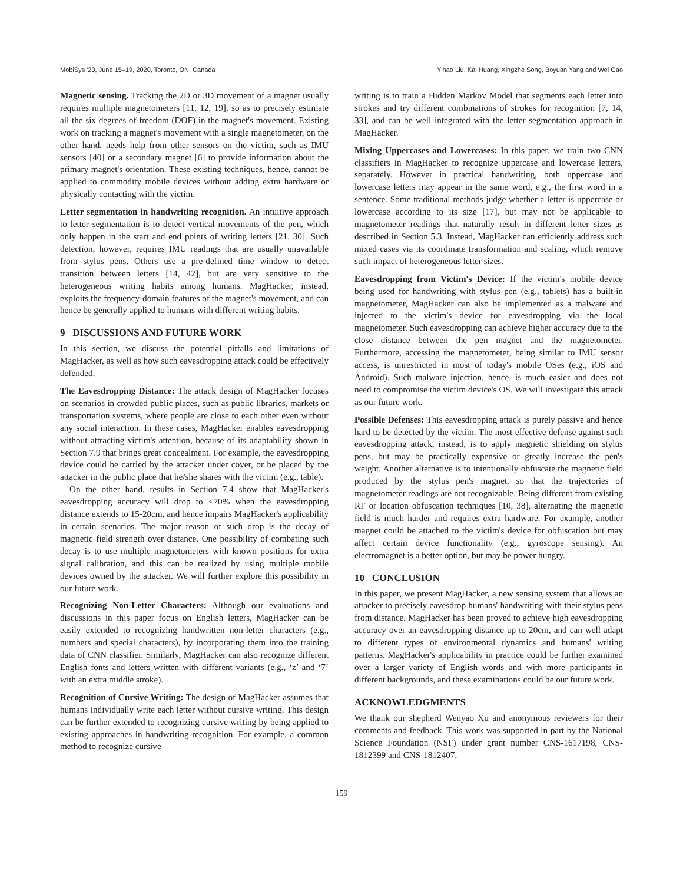MobiSys '20, June 15–19, 2020, Toronto, ON, Canada Yihao Liu, Kai Huang, Xingzhe Song, Boyuan Yang and Wei Gao
Magnetic sensing. Tracking the 2D or 3D movement of a magnet usually requires multiple magnetometers [11, 12, 19], so as to precisely estimate all the six degrees of freedom (DOF) in the magnet's movement. Existing work on tracking a magnet's movement with a single magnetometer, on the other hand, needs help from other sensors on the victim, such as IMU sensors [40] or a secondary magnet [6] to provide information about the primary magnet's orientation. These existing techniques, hence, cannot be applied to commodity mobile devices without adding extra hardware or physically contacting with the victim.
Letter segmentation in handwriting recognition. An intuitive approach to letter segmentation is to detect vertical movements of the pen, which only happen in the start and end points of writing letters [21, 30]. Such detection, however, requires IMU readings that are usually unavailable from stylus pens. Others use a pre-defined time window to detect transition between letters [14, 42], but are very sensitive to the heterogeneous writing habits among humans. MagHacker, instead, exploits the frequency-domain features of the magnet's movement, and can hence be generally applied to humans with different writing habits.
9 DISCUSSIONS AND FUTURE WORK
In this section, we discuss the potential pitfalls and limitations of MagHacker, as well as how such eavesdropping attack could be effectively defended.
The Eavesdropping Distance: The attack design of MagHacker focuses on scenarios in crowded public places, such as public libraries, markets or transportation systems, where people are close to each other even without any social interaction. In these cases, MagHacker enables eavesdropping without attracting victim's attention, because of its adaptability shown in Section 7.9 that brings great concealment. For example, the eavesdropping device could be carried by the attacker under cover, or be placed by the attacker in the public place that he/she shares with the victim (e.g., table).
On the other hand, results in Section 7.4 show that MagHacker's eavesdropping accuracy will drop to <70% when the eavesdropping distance extends to 15-20cm, and hence impairs MagHacker's applicability in certain scenarios. The major reason of such drop is the decay of magnetic field strength over distance. One possibility of combating such decay is to use multiple magnetometers with known positions for extra signal calibration, and this can be realized by using multiple mobile devices owned by the attacker. We will further explore this possibility in our future work.
Recognizing Non-Letter Characters: Although our evaluations and discussions in this paper focus on English letters, MagHacker can be easily extended to recognizing handwritten non-letter characters (e.g., numbers and special characters), by incorporating them into the training data of CNN classifier. Similarly, MagHacker can also recognize different English fonts and letters written with different variants (e.g., ‘z’ and ‘7’ with an extra middle stroke).
Recognition of Cursive Writing: The design of MagHacker assumes that humans individually write each letter without cursive writing. This design can be further extended to recognizing cursive writing by being applied to existing approaches in handwriting recognition. For example, a common method to recognize cursive
writing is to train a Hidden Markov Model that segments each letter into strokes and try different combinations of strokes for recognition [7, 14, 33], and can be well integrated with the letter segmentation approach in MagHacker.
Mixing Uppercases and Lowercases: In this paper, we train two CNN classifiers in MagHacker to recognize uppercase and lowercase letters, separately. However in practical handwriting, both uppercase and lowercase letters may appear in the same word, e.g., the first word in a sentence. Some traditional methods judge whether a letter is uppercase or lowercase according to its size [17], but may not be applicable to magnetometer readings that naturally result in different letter sizes as described in Section 5.3. Instead, MagHacker can efficiently address such mixed cases via its coordinate transformation and scaling, which remove such impact of heterogeneous letter sizes.
Eavesdropping from Victim's Device: If the victim's mobile device being used for handwriting with stylus pen (e.g., tablets) has a built-in magnetometer, MagHacker can also be implemented as a malware and injected to the victim's device for eavesdropping via the local magnetometer. Such eavesdropping can achieve higher accuracy due to the close distance between the pen magnet and the magnetometer. Furthermore, accessing the magnetometer, being similar to IMU sensor access, is unrestricted in most of today's mobile OSes (e.g., iOS and Android). Such malware injection, hence, is much easier and does not need to compromise the victim device's OS. We will investigate this attack as our future work.
Possible Defenses: This eavesdropping attack is purely passive and hence hard to be detected by the victim. The most effective defense against such eavesdropping attack, instead, is to apply magnetic shielding on stylus pens, but may be practically expensive or greatly increase the pen's weight. Another alternative is to intentionally obfuscate the magnetic field produced by the stylus pen's magnet, so that the trajectories of magnetometer readings are not recognizable. Being different from existing RF or location obfuscation techniques [10, 38], alternating the magnetic field is much harder and requires extra hardware. For example, another magnet could be attached to the victim's device for obfuscation but may affect certain device functionality (e.g., gyroscope sensing). An electromagnet is a better option, but may be power hungry.
10 CONCLUSION
In this paper, we present MagHacker, a new sensing system that allows an attacker to precisely eavesdrop humans' handwriting with their stylus pens from distance. MagHacker has been proved to achieve high eavesdropping accuracy over an eavesdropping distance up to 20cm, and can well adapt to different types of environmental dynamics and humans' writing patterns. MagHacker's applicability in practice could be further examined over a larger variety of English words and with more participants in different backgrounds, and these examinations could be our future work.
ACKNOWLEDGMENTS
We thank our shepherd Wenyao Xu and anonymous reviewers for their comments and feedback. This work was supported in part by the National Science Foundation (NSF) under grant number CNS-1617198, CNS-1812399 and CNS-1812407.
159